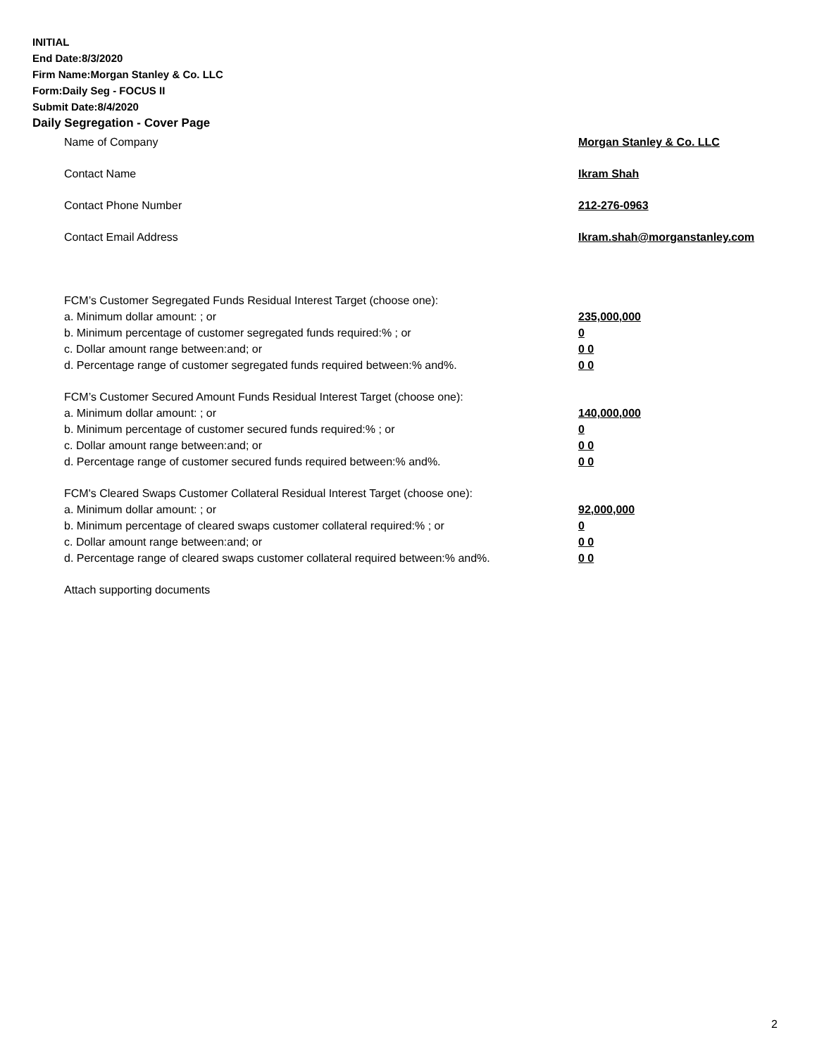INITIAL
End Date:8/3/2020
Firm Name:Morgan Stanley & Co. LLC
Form:Daily Seg - FOCUS II
Submit Date:8/4/2020
Daily Segregation - Cover Page
Name of Company Morgan Stanley & Co. LLC
Contact Name Ikram Shah
Contact Phone Number 212-276-0963
Contact Email Address Ikram.shah@morganstanley.com
FCM’s Customer Segregated Funds Residual Interest Target (choose one):
a. Minimum dollar amount: ; or 235,000,000
b. Minimum percentage of customer segregated funds required:% ; or 0
c. Dollar amount range between:and; or 0 0
d. Percentage range of customer segregated funds required between:% and%. 0 0
FCM’s Customer Secured Amount Funds Residual Interest Target (choose one):
a. Minimum dollar amount: ; or 140,000,000
b. Minimum percentage of customer secured funds required:% ; or 0
c. Dollar amount range between:and; or 0 0
d. Percentage range of customer secured funds required between:% and%. 0 0
FCM's Cleared Swaps Customer Collateral Residual Interest Target (choose one):
a. Minimum dollar amount: ; or 92,000,000
b. Minimum percentage of cleared swaps customer collateral required:% ; or 0
c. Dollar amount range between:and; or 0 0
d. Percentage range of cleared swaps customer collateral required between:% and%. 0 0
Attach supporting documents
2